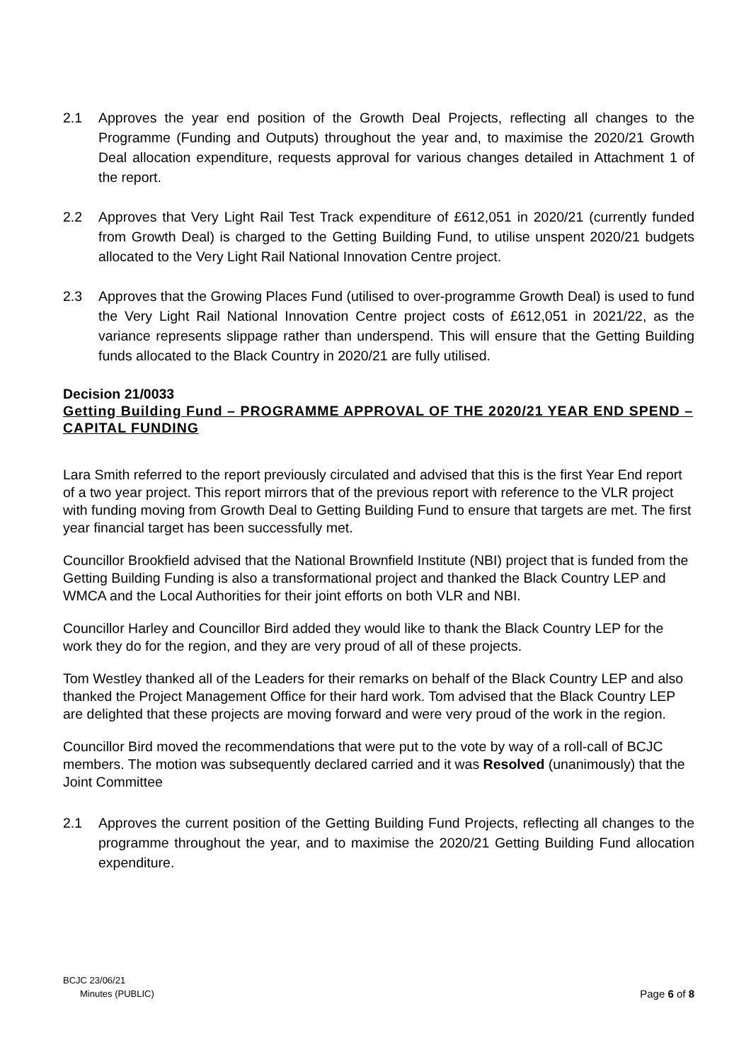2.1 Approves the year end position of the Growth Deal Projects, reflecting all changes to the Programme (Funding and Outputs) throughout the year and, to maximise the 2020/21 Growth Deal allocation expenditure, requests approval for various changes detailed in Attachment 1 of the report.
2.2 Approves that Very Light Rail Test Track expenditure of £612,051 in 2020/21 (currently funded from Growth Deal) is charged to the Getting Building Fund, to utilise unspent 2020/21 budgets allocated to the Very Light Rail National Innovation Centre project.
2.3 Approves that the Growing Places Fund (utilised to over-programme Growth Deal) is used to fund the Very Light Rail National Innovation Centre project costs of £612,051 in 2021/22, as the variance represents slippage rather than underspend. This will ensure that the Getting Building funds allocated to the Black Country in 2020/21 are fully utilised.
Decision 21/0033
Getting Building Fund – PROGRAMME APPROVAL OF THE 2020/21 YEAR END SPEND – CAPITAL FUNDING
Lara Smith referred to the report previously circulated and advised that this is the first Year End report of a two year project. This report mirrors that of the previous report with reference to the VLR project with funding moving from Growth Deal to Getting Building Fund to ensure that targets are met. The first year financial target has been successfully met.
Councillor Brookfield advised that the National Brownfield Institute (NBI) project that is funded from the Getting Building Funding is also a transformational project and thanked the Black Country LEP and WMCA and the Local Authorities for their joint efforts on both VLR and NBI.
Councillor Harley and Councillor Bird added they would like to thank the Black Country LEP for the work they do for the region, and they are very proud of all of these projects.
Tom Westley thanked all of the Leaders for their remarks on behalf of the Black Country LEP and also thanked the Project Management Office for their hard work. Tom advised that the Black Country LEP are delighted that these projects are moving forward and were very proud of the work in the region.
Councillor Bird moved the recommendations that were put to the vote by way of a roll-call of BCJC members. The motion was subsequently declared carried and it was Resolved (unanimously) that the Joint Committee
2.1 Approves the current position of the Getting Building Fund Projects, reflecting all changes to the programme throughout the year, and to maximise the 2020/21 Getting Building Fund allocation expenditure.
BCJC 23/06/21
Minutes (PUBLIC) Page 6 of 8